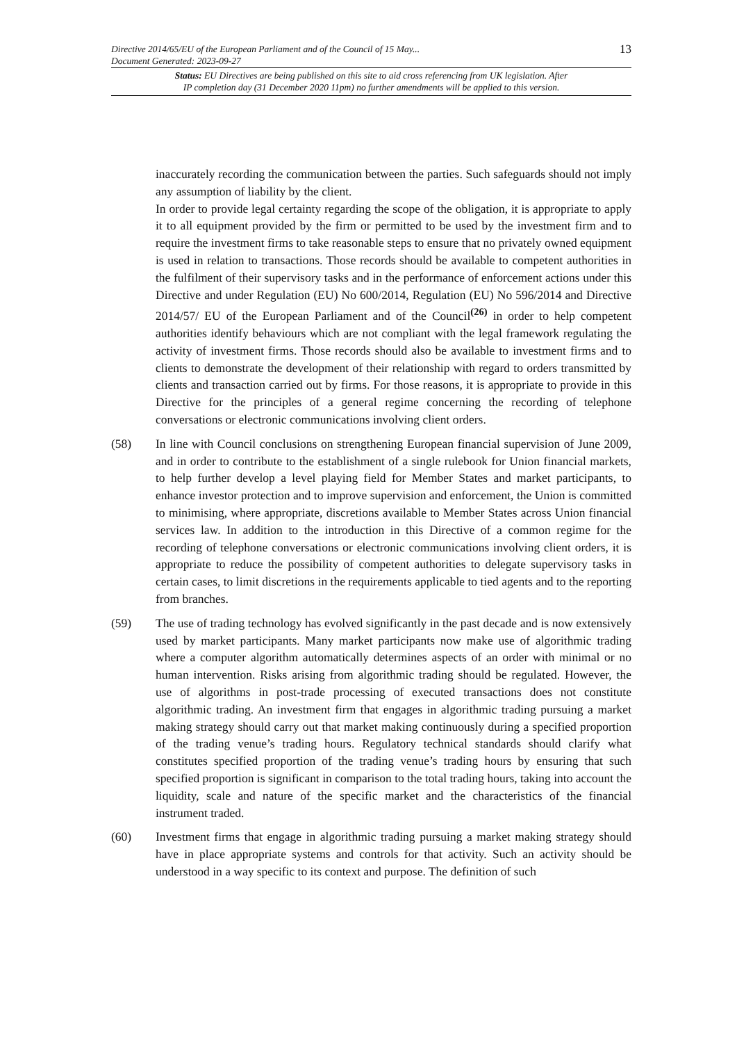Directive 2014/65/EU of the European Parliament and of the Council of 15 May...
Document Generated: 2023-09-27
13
Status: EU Directives are being published on this site to aid cross referencing from UK legislation. After
IP completion day (31 December 2020 11pm) no further amendments will be applied to this version.
inaccurately recording the communication between the parties. Such safeguards should not imply any assumption of liability by the client.
In order to provide legal certainty regarding the scope of the obligation, it is appropriate to apply it to all equipment provided by the firm or permitted to be used by the investment firm and to require the investment firms to take reasonable steps to ensure that no privately owned equipment is used in relation to transactions. Those records should be available to competent authorities in the fulfilment of their supervisory tasks and in the performance of enforcement actions under this Directive and under Regulation (EU) No 600/2014, Regulation (EU) No 596/2014 and Directive 2014/57/ EU of the European Parliament and of the Council<sup>(26)</sup> in order to help competent authorities identify behaviours which are not compliant with the legal framework regulating the activity of investment firms. Those records should also be available to investment firms and to clients to demonstrate the development of their relationship with regard to orders transmitted by clients and transaction carried out by firms. For those reasons, it is appropriate to provide in this Directive for the principles of a general regime concerning the recording of telephone conversations or electronic communications involving client orders.
(58) In line with Council conclusions on strengthening European financial supervision of June 2009, and in order to contribute to the establishment of a single rulebook for Union financial markets, to help further develop a level playing field for Member States and market participants, to enhance investor protection and to improve supervision and enforcement, the Union is committed to minimising, where appropriate, discretions available to Member States across Union financial services law. In addition to the introduction in this Directive of a common regime for the recording of telephone conversations or electronic communications involving client orders, it is appropriate to reduce the possibility of competent authorities to delegate supervisory tasks in certain cases, to limit discretions in the requirements applicable to tied agents and to the reporting from branches.
(59) The use of trading technology has evolved significantly in the past decade and is now extensively used by market participants. Many market participants now make use of algorithmic trading where a computer algorithm automatically determines aspects of an order with minimal or no human intervention. Risks arising from algorithmic trading should be regulated. However, the use of algorithms in post-trade processing of executed transactions does not constitute algorithmic trading. An investment firm that engages in algorithmic trading pursuing a market making strategy should carry out that market making continuously during a specified proportion of the trading venue’s trading hours. Regulatory technical standards should clarify what constitutes specified proportion of the trading venue’s trading hours by ensuring that such specified proportion is significant in comparison to the total trading hours, taking into account the liquidity, scale and nature of the specific market and the characteristics of the financial instrument traded.
(60) Investment firms that engage in algorithmic trading pursuing a market making strategy should have in place appropriate systems and controls for that activity. Such an activity should be understood in a way specific to its context and purpose. The definition of such